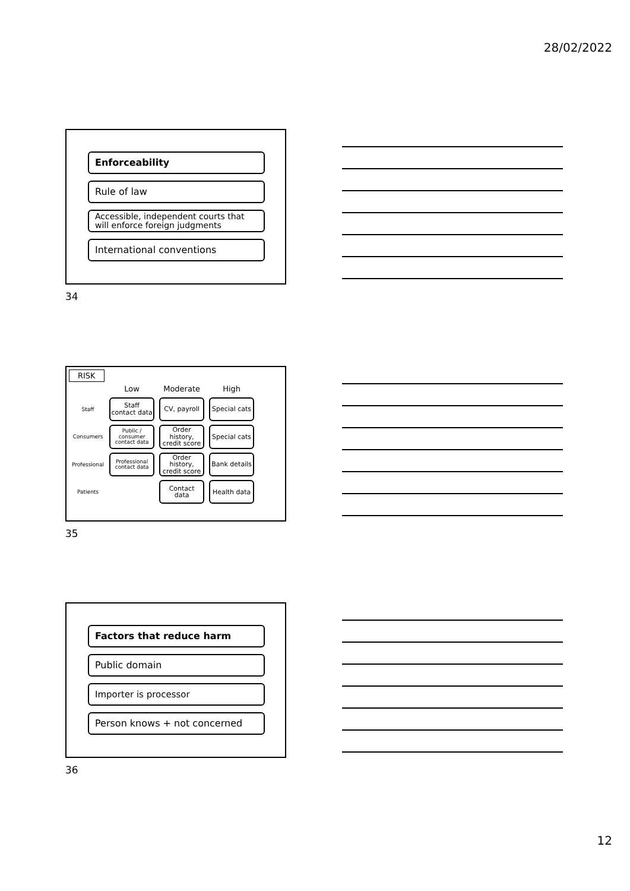28/02/2022
Enforceability
Rule of law
Accessible, independent courts that will enforce foreign judgments
International conventions
34
RISK
| | Low | Moderate | High |
| Staff | Staff contact data | CV, payroll | Special cats |
| Consumers | Public / consumer contact data | Order history, credit score | Special cats |
| Professional | Professional contact data | Order history, credit score | Bank details |
| Patients | | Contact data | Health data |
35
Factors that reduce harm
Public domain
Importer is processor
Person knows + not concerned
36
12